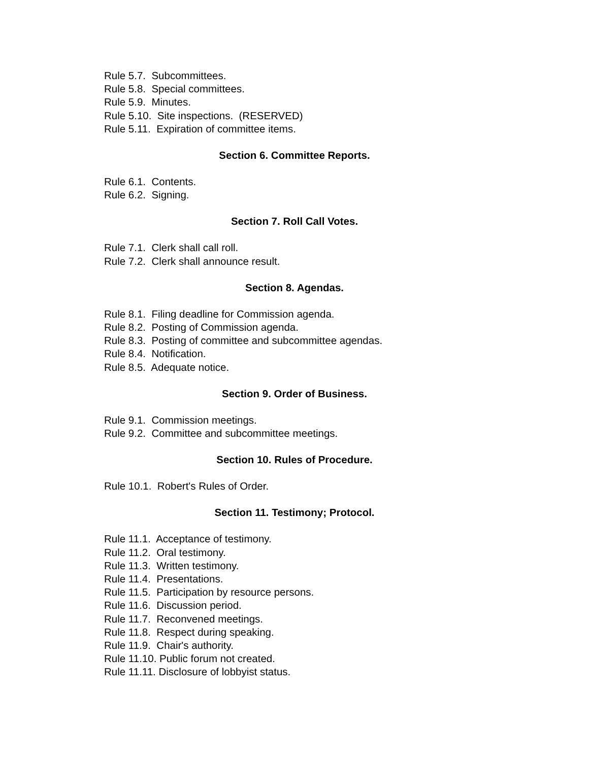Rule 5.7. Subcommittees.
Rule 5.8. Special committees.
Rule 5.9. Minutes.
Rule 5.10. Site inspections. (RESERVED)
Rule 5.11. Expiration of committee items.
Section 6. Committee Reports.
Rule 6.1. Contents.
Rule 6.2. Signing.
Section 7. Roll Call Votes.
Rule 7.1. Clerk shall call roll.
Rule 7.2. Clerk shall announce result.
Section 8. Agendas.
Rule 8.1. Filing deadline for Commission agenda.
Rule 8.2. Posting of Commission agenda.
Rule 8.3. Posting of committee and subcommittee agendas.
Rule 8.4. Notification.
Rule 8.5. Adequate notice.
Section 9. Order of Business.
Rule 9.1. Commission meetings.
Rule 9.2. Committee and subcommittee meetings.
Section 10. Rules of Procedure.
Rule 10.1. Robert's Rules of Order.
Section 11. Testimony; Protocol.
Rule 11.1. Acceptance of testimony.
Rule 11.2. Oral testimony.
Rule 11.3. Written testimony.
Rule 11.4. Presentations.
Rule 11.5. Participation by resource persons.
Rule 11.6. Discussion period.
Rule 11.7. Reconvened meetings.
Rule 11.8. Respect during speaking.
Rule 11.9. Chair's authority.
Rule 11.10. Public forum not created.
Rule 11.11. Disclosure of lobbyist status.